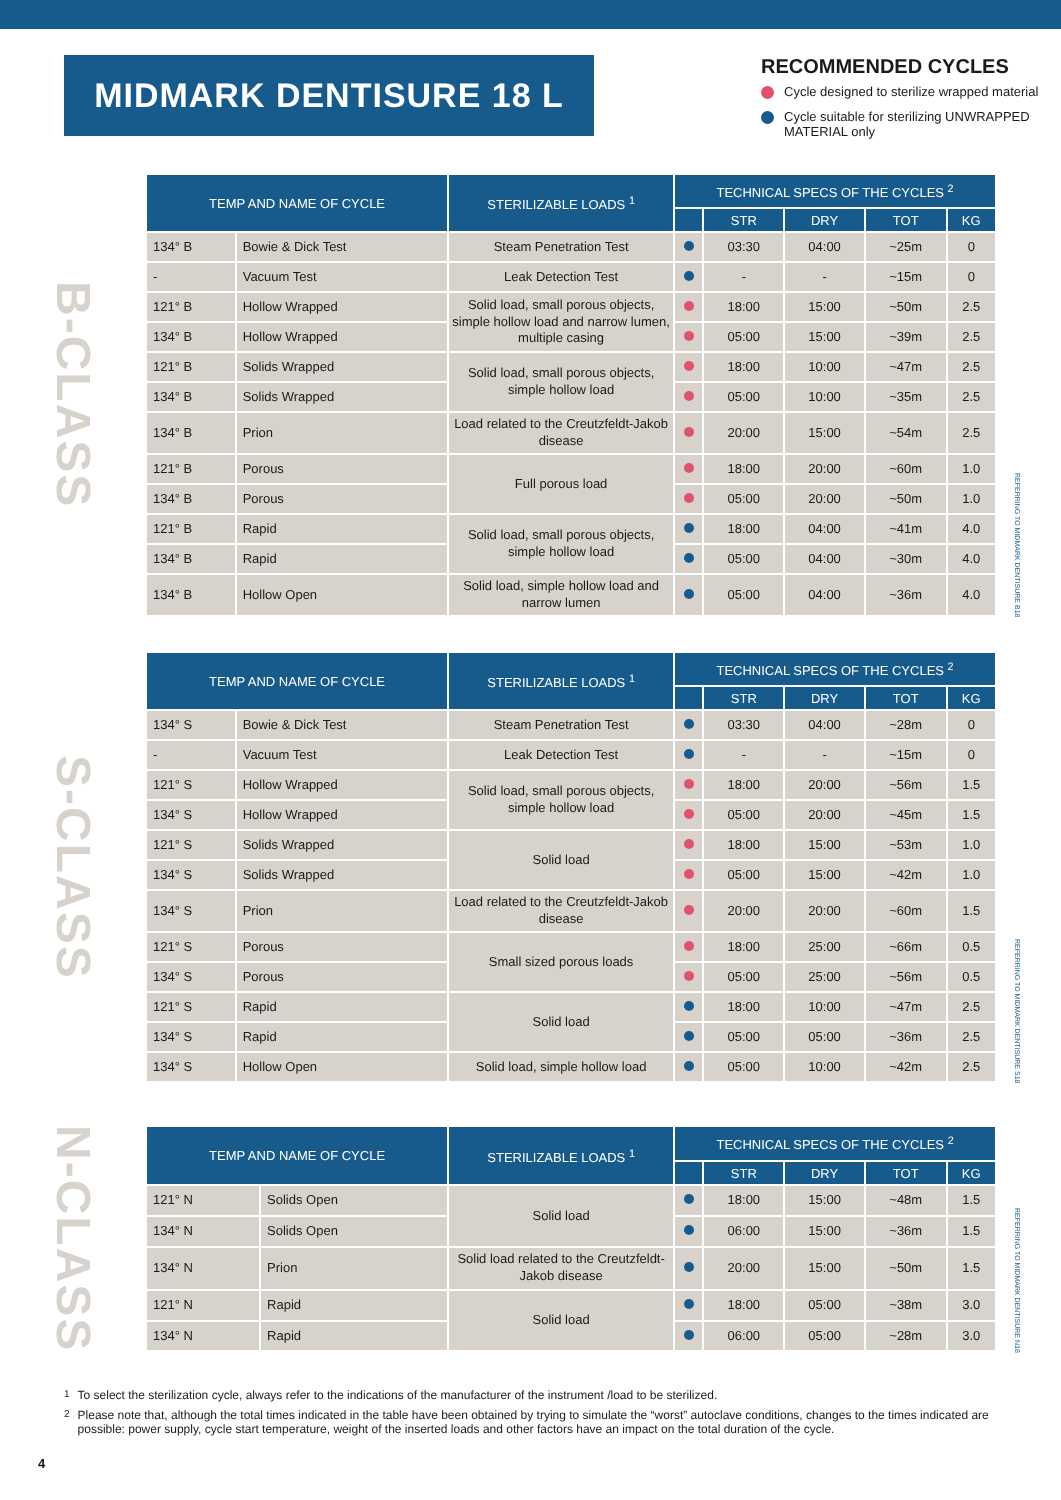MIDMARK DENTISURE 18 L
RECOMMENDED CYCLES
Cycle designed to sterilize wrapped material
Cycle suitable for sterilizing UNWRAPPED MATERIAL only
B-CLASS
| TEMP AND NAME OF CYCLE | | STERILIZABLE LOADS <sup>1</sup> | TECHNICAL SPECS OF THE CYCLES <sup>2</sup> | | | | |
| --- | --- | --- | --- | --- | --- | --- | --- |
| | | | | STR | DRY | TOT | KG |
| 134° B | Bowie & Dick Test | Steam Penetration Test | | 03:30 | 04:00 | ~25m | 0 |
| - | Vacuum Test | Leak Detection Test | | - | - | ~15m | 0 |
| 121° B | Hollow Wrapped | Solid load, small porous objects, simple hollow load and narrow lumen, multiple casing | | 18:00 | 15:00 | ~50m | 2.5 |
| 134° B | Hollow Wrapped | | | 05:00 | 15:00 | ~39m | 2.5 |
| 121° B | Solids Wrapped | Solid load, small porous objects, simple hollow load | | 18:00 | 10:00 | ~47m | 2.5 |
| 134° B | Solids Wrapped | | | 05:00 | 10:00 | ~35m | 2.5 |
| 134° B | Prion | Load related to the Creutzfeldt-Jakob disease | | 20:00 | 15:00 | ~54m | 2.5 |
| 121° B | Porous | Full porous load | | 18:00 | 20:00 | ~60m | 1.0 |
| 134° B | Porous | | | 05:00 | 20:00 | ~50m | 1.0 |
| 121° B | Rapid | Solid load, small porous objects, simple hollow load | | 18:00 | 04:00 | ~41m | 4.0 |
| 134° B | Rapid | | | 05:00 | 04:00 | ~30m | 4.0 |
| 134° B | Hollow Open | Solid load, simple hollow load and narrow lumen | | 05:00 | 04:00 | ~36m | 4.0 |
REFERRING TO MIDMARK DENTISURE B18
S-CLASS
| TEMP AND NAME OF CYCLE | | STERILIZABLE LOADS <sup>1</sup> | TECHNICAL SPECS OF THE CYCLES <sup>2</sup> | | | | |
| --- | --- | --- | --- | --- | --- | --- | --- |
| | | | | STR | DRY | TOT | KG |
| 134° S | Bowie & Dick Test | Steam Penetration Test | | 03:30 | 04:00 | ~28m | 0 |
| - | Vacuum Test | Leak Detection Test | | - | - | ~15m | 0 |
| 121° S | Hollow Wrapped | Solid load, small porous objects, simple hollow load | | 18:00 | 20:00 | ~56m | 1.5 |
| 134° S | Hollow Wrapped | | | 05:00 | 20:00 | ~45m | 1.5 |
| 121° S | Solids Wrapped | Solid load | | 18:00 | 15:00 | ~53m | 1.0 |
| 134° S | Solids Wrapped | | | 05:00 | 15:00 | ~42m | 1.0 |
| 134° S | Prion | Load related to the Creutzfeldt-Jakob disease | | 20:00 | 20:00 | ~60m | 1.5 |
| 121° S | Porous | Small sized porous loads | | 18:00 | 25:00 | ~66m | 0.5 |
| 134° S | Porous | | | 05:00 | 25:00 | ~56m | 0.5 |
| 121° S | Rapid | Solid load | | 18:00 | 10:00 | ~47m | 2.5 |
| 134° S | Rapid | | | 05:00 | 05:00 | ~36m | 2.5 |
| 134° S | Hollow Open | Solid load, simple hollow load | | 05:00 | 10:00 | ~42m | 2.5 |
REFERRING TO MIDMARK DENTISURE S18
N-CLASS
| TEMP AND NAME OF CYCLE | | STERILIZABLE LOADS <sup>1</sup> | TECHNICAL SPECS OF THE CYCLES <sup>2</sup> | | | | |
| --- | --- | --- | --- | --- | --- | --- | --- |
| | | | | STR | DRY | TOT | KG |
| 121° N | Solids Open | Solid load | | 18:00 | 15:00 | ~48m | 1.5 |
| 134° N | Solids Open | | | 06:00 | 15:00 | ~36m | 1.5 |
| 134° N | Prion | Solid load related to the Creutzfeldt-Jakob disease | | 20:00 | 15:00 | ~50m | 1.5 |
| 121° N | Rapid | Solid load | | 18:00 | 05:00 | ~38m | 3.0 |
| 134° N | Rapid | | | 06:00 | 05:00 | ~28m | 3.0 |
REFERRING TO MIDMARK DENTISURE N18
<sup>1</sup> To select the sterilization cycle, always refer to the indications of the manufacturer of the instrument /load to be sterilized.
<sup>2</sup> Please note that, although the total times indicated in the table have been obtained by trying to simulate the “worst” autoclave conditions, changes to the times indicated are possible: power supply, cycle start temperature, weight of the inserted loads and other factors have an impact on the total duration of the cycle.
4